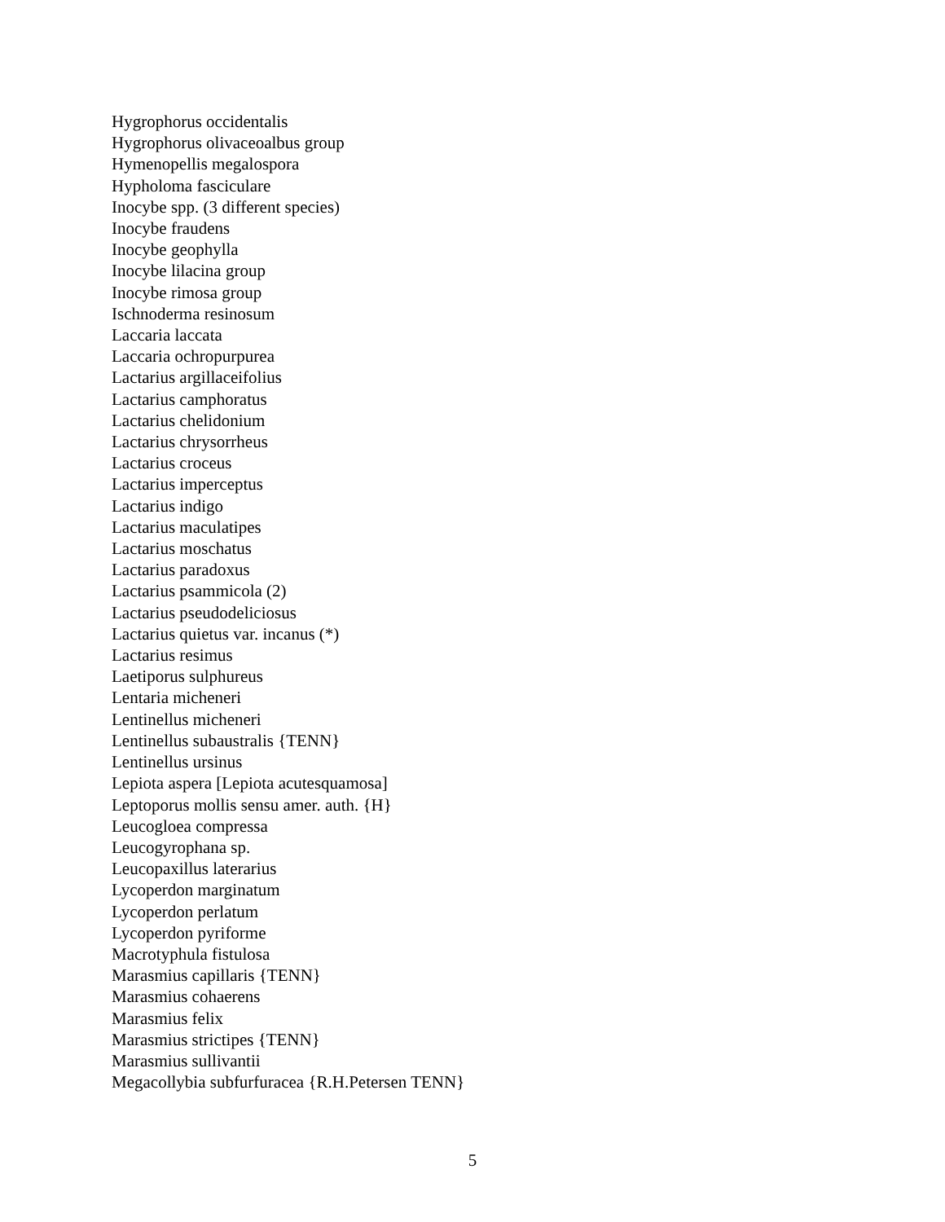Hygrophorus occidentalis
Hygrophorus olivaceoalbus group
Hymenopellis megalospora
Hypholoma fasciculare
Inocybe spp. (3 different species)
Inocybe fraudens
Inocybe geophylla
Inocybe lilacina group
Inocybe rimosa group
Ischnoderma resinosum
Laccaria laccata
Laccaria ochropurpurea
Lactarius argillaceifolius
Lactarius camphoratus
Lactarius chelidonium
Lactarius chrysorrheus
Lactarius croceus
Lactarius imperceptus
Lactarius indigo
Lactarius maculatipes
Lactarius moschatus
Lactarius paradoxus
Lactarius psammicola (2)
Lactarius pseudodeliciosus
Lactarius quietus var. incanus (*)
Lactarius resimus
Laetiporus sulphureus
Lentaria micheneri
Lentinellus micheneri
Lentinellus subaustralis {TENN}
Lentinellus ursinus
Lepiota aspera [Lepiota acutesquamosa]
Leptoporus mollis sensu amer. auth. {H}
Leucogloea compressa
Leucogyrophana sp.
Leucopaxillus laterarius
Lycoperdon marginatum
Lycoperdon perlatum
Lycoperdon pyriforme
Macrotyphula fistulosa
Marasmius capillaris {TENN}
Marasmius cohaerens
Marasmius felix
Marasmius strictipes {TENN}
Marasmius sullivantii
Megacollybia subfurfuracea {R.H.Petersen TENN}
5